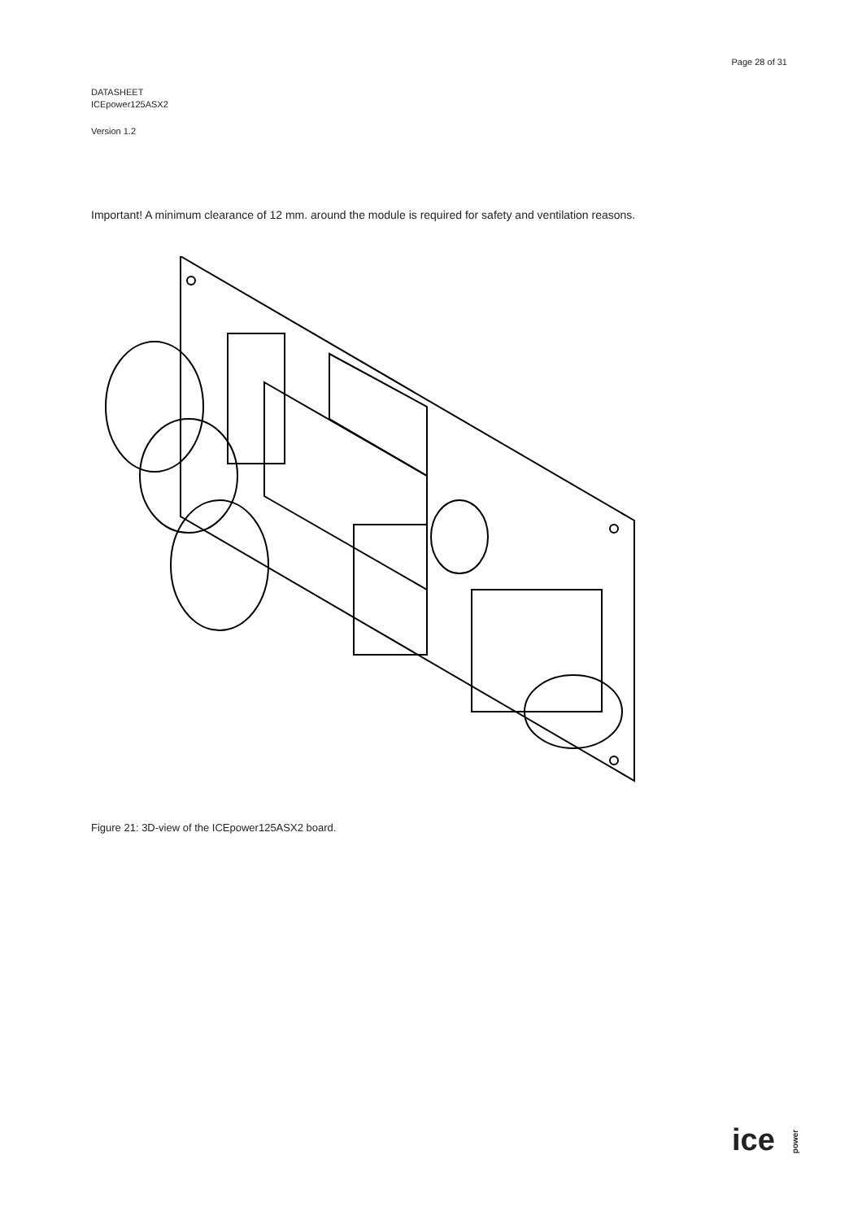Page 28 of 31
DATASHEET
ICEpower125ASX2
Version 1.2
Important! A minimum clearance of 12 mm. around the module is required for safety and ventilation reasons.
Figure 21: 3D-view of the ICEpower125ASX2 board.
ice power